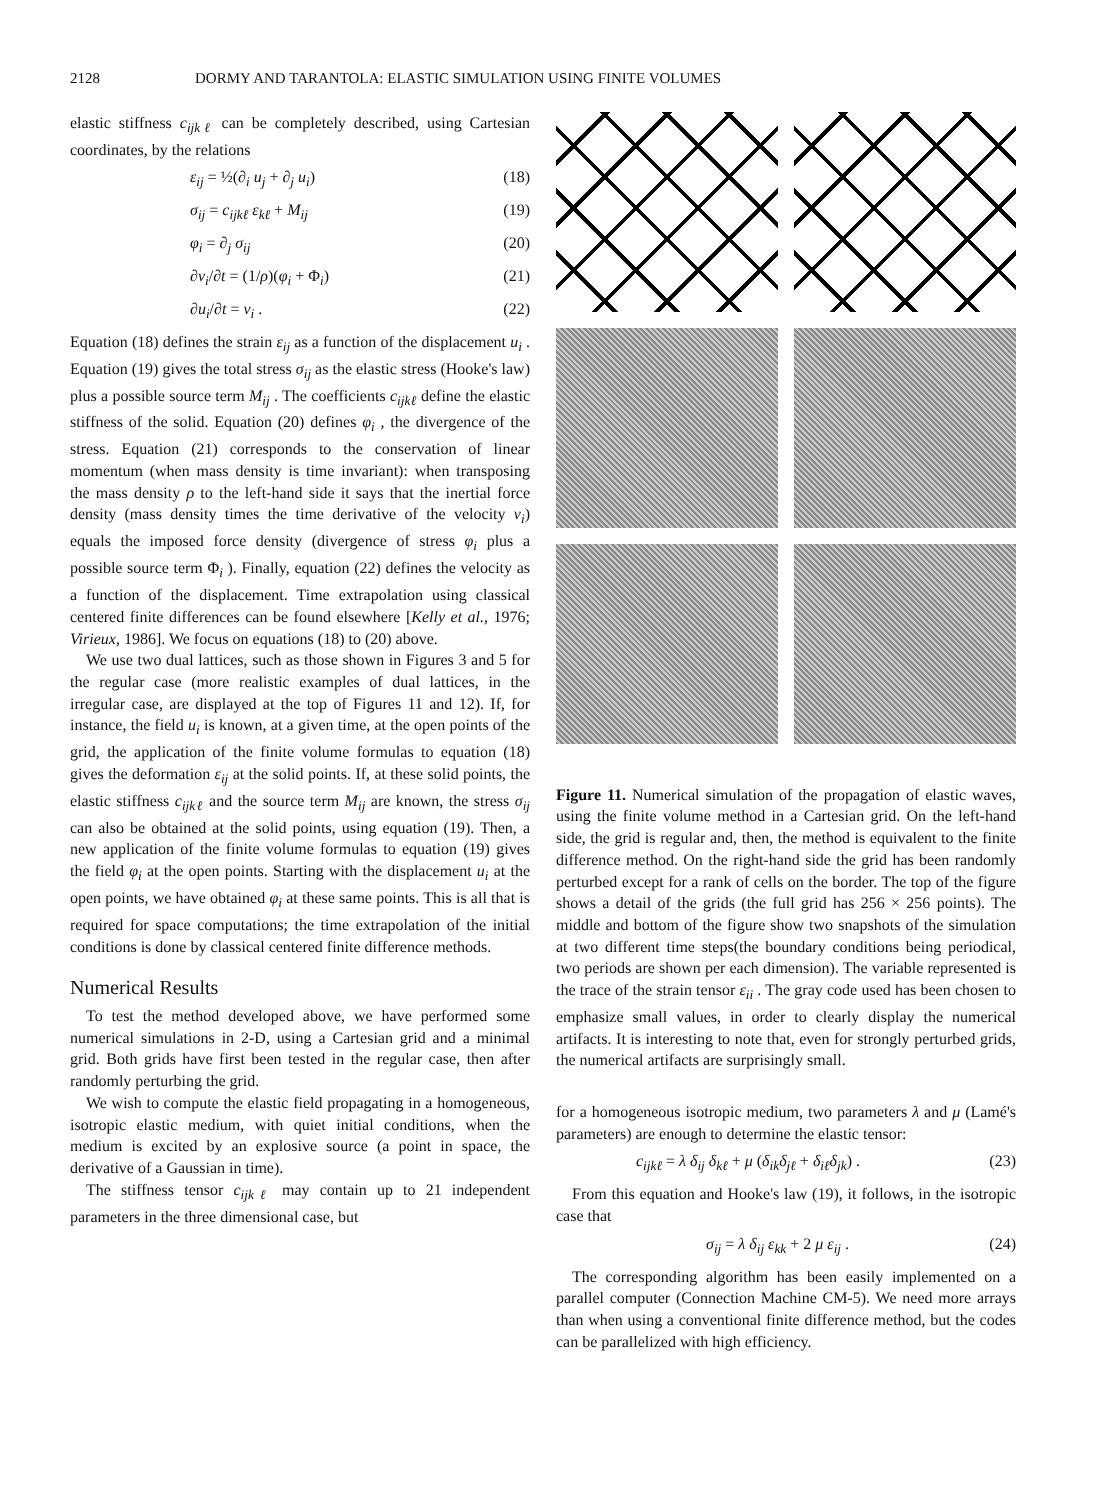2128 DORMY AND TARANTOLA: ELASTIC SIMULATION USING FINITE VOLUMES
elastic stiffness c<sub>ijkℓ</sub> can be completely described, using Cartesian coordinates, by the relations
ε<sub>ij</sub> = ½(∂<sub>i</sub> u<sub>j</sub> + ∂<sub>j</sub> u<sub>i</sub>) (18)
σ<sub>ij</sub> = c<sub>ijkℓ</sub> ε<sub>kℓ</sub> + M<sub>ij</sub> (19)
φ<sub>i</sub> = ∂<sub>j</sub> σ<sub>ij</sub> (20)
∂v<sub>i</sub>/∂t = (1/ρ)(φ<sub>i</sub> + Φ<sub>i</sub>) (21)
∂u<sub>i</sub>/∂t = v<sub>i</sub> . (22)
Equation (18) defines the strain ε<sub>ij</sub> as a function of the displacement u<sub>i</sub> . Equation (19) gives the total stress σ<sub>ij</sub> as the elastic stress (Hooke's law) plus a possible source term M<sub>ij</sub> . The coefficients c<sub>ijkℓ</sub> define the elastic stiffness of the solid. Equation (20) defines φ<sub>i</sub> , the divergence of the stress. Equation (21) corresponds to the conservation of linear momentum (when mass density is time invariant): when transposing the mass density ρ to the left-hand side it says that the inertial force density (mass density times the time derivative of the velocity v<sub>i</sub>) equals the imposed force density (divergence of stress φ<sub>i</sub> plus a possible source term Φ<sub>i</sub> ). Finally, equation (22) defines the velocity as a function of the displacement. Time extrapolation using classical centered finite differences can be found elsewhere [Kelly et al., 1976; Virieux, 1986]. We focus on equations (18) to (20) above.
We use two dual lattices, such as those shown in Figures 3 and 5 for the regular case (more realistic examples of dual lattices, in the irregular case, are displayed at the top of Figures 11 and 12). If, for instance, the field u<sub>i</sub> is known, at a given time, at the open points of the grid, the application of the finite volume formulas to equation (18) gives the deformation ε<sub>ij</sub> at the solid points. If, at these solid points, the elastic stiffness c<sub>ijkℓ</sub> and the source term M<sub>ij</sub> are known, the stress σ<sub>ij</sub> can also be obtained at the solid points, using equation (19). Then, a new application of the finite volume formulas to equation (19) gives the field φ<sub>i</sub> at the open points. Starting with the displacement u<sub>i</sub> at the open points, we have obtained φ<sub>i</sub> at these same points. This is all that is required for space computations; the time extrapolation of the initial conditions is done by classical centered finite difference methods.
Numerical Results
To test the method developed above, we have performed some numerical simulations in 2-D, using a Cartesian grid and a minimal grid. Both grids have first been tested in the regular case, then after randomly perturbing the grid.
We wish to compute the elastic field propagating in a homogeneous, isotropic elastic medium, with quiet initial conditions, when the medium is excited by an explosive source (a point in space, the derivative of a Gaussian in time).
The stiffness tensor c<sub>ijkℓ</sub> may contain up to 21 independent parameters in the three dimensional case, but
Figure 11. Numerical simulation of the propagation of elastic waves, using the finite volume method in a Cartesian grid. On the left-hand side, the grid is regular and, then, the method is equivalent to the finite difference method. On the right-hand side the grid has been randomly perturbed except for a rank of cells on the border. The top of the figure shows a detail of the grids (the full grid has 256 × 256 points). The middle and bottom of the figure show two snapshots of the simulation at two different time steps(the boundary conditions being periodical, two periods are shown per each dimension). The variable represented is the trace of the strain tensor ε<sub>ii</sub> . The gray code used has been chosen to emphasize small values, in order to clearly display the numerical artifacts. It is interesting to note that, even for strongly perturbed grids, the numerical artifacts are surprisingly small.
for a homogeneous isotropic medium, two parameters λ and μ (Lamé's parameters) are enough to determine the elastic tensor:
c<sub>ijkℓ</sub> = λ δ<sub>ij</sub> δ<sub>kℓ</sub> + μ (δ<sub>ik</sub>δ<sub>jℓ</sub> + δ<sub>iℓ</sub>δ<sub>jk</sub>) . (23)
From this equation and Hooke's law (19), it follows, in the isotropic case that
σ<sub>ij</sub> = λ δ<sub>ij</sub> ε<sub>kk</sub> + 2 μ ε<sub>ij</sub> . (24)
The corresponding algorithm has been easily implemented on a parallel computer (Connection Machine CM-5). We need more arrays than when using a conventional finite difference method, but the codes can be parallelized with high efficiency.